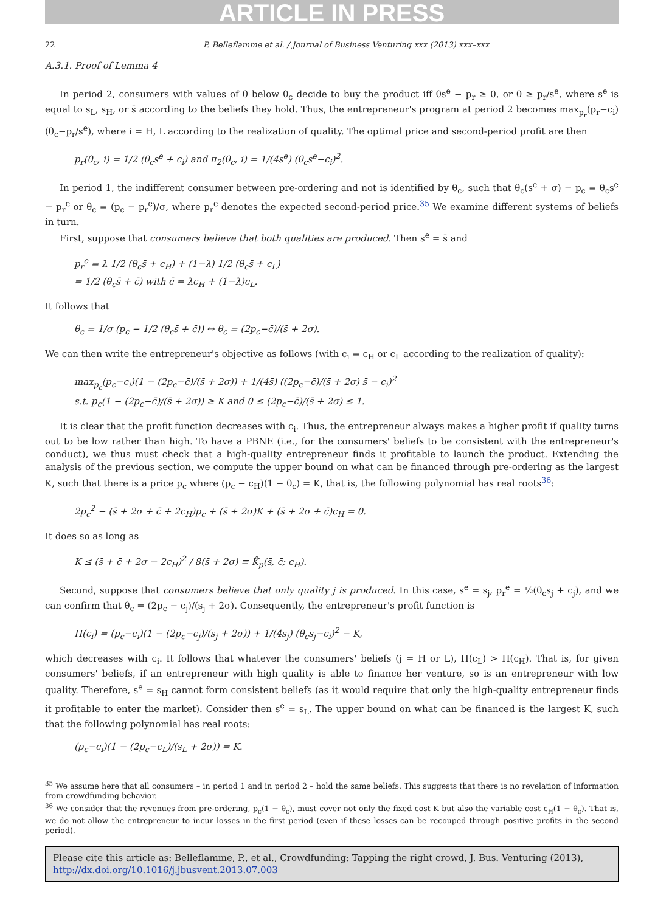ARTICLE IN PRESS
22 P. Belleflamme et al. / Journal of Business Venturing xxx (2013) xxx–xxx
A.3.1. Proof of Lemma 4
In period 2, consumers with values of θ below θ<sub>c</sub> decide to buy the product iff θs<sup>e</sup> − p<sub>r</sub> ≥ 0, or θ ≥ p<sub>r</sub>/s<sup>e</sup>, where s<sup>e</sup> is equal to s<sub>L</sub>, s<sub>H</sub>, or s̄ according to the beliefs they hold. Thus, the entrepreneur's program at period 2 becomes max<sub>p<sub>r</sub></sub>(p<sub>r</sub>−c<sub>i</sub>)(θ<sub>c</sub>−p<sub>r</sub>/s<sup>e</sup>), where i = H, L according to the realization of quality. The optimal price and second-period profit are then
p<sub>r</sub>(θ<sub>c</sub>, i) = 1/2 (θ<sub>c</sub>s<sup>e</sup> + c<sub>i</sub>) and π<sub>2</sub>(θ<sub>c</sub>, i) = 1/(4s<sup>e</sup>) (θ<sub>c</sub>s<sup>e</sup>−c<sub>i</sub>)<sup>2</sup>.
In period 1, the indifferent consumer between pre-ordering and not is identified by θ<sub>c</sub>, such that θ<sub>c</sub>(s<sup>e</sup> + σ) − p<sub>c</sub> = θ<sub>c</sub>s<sup>e</sup> − p<sub>r</sub><sup>e</sup> or θ<sub>c</sub> = (p<sub>c</sub> − p<sub>r</sub><sup>e</sup>)/σ, where p<sub>r</sub><sup>e</sup> denotes the expected second-period price.<sup>35</sup> We examine different systems of beliefs in turn.
First, suppose that consumers believe that both qualities are produced. Then s<sup>e</sup> = s̄ and
p<sub>r</sub><sup>e</sup> = λ 1/2 (θ<sub>c</sub>s̄ + c<sub>H</sub>) + (1−λ) 1/2 (θ<sub>c</sub>s̄ + c<sub>L</sub>)
= 1/2 (θ<sub>c</sub>s̄ + c̄) with c̄ = λc<sub>H</sub> + (1−λ)c<sub>L</sub>.
It follows that
θ<sub>c</sub> = 1/σ (p<sub>c</sub> − 1/2 (θ<sub>c</sub>s̄ + c̄)) ⇔ θ<sub>c</sub> = (2p<sub>c</sub>−c̄)/(s̄ + 2σ).
We can then write the entrepreneur's objective as follows (with c<sub>i</sub> = c<sub>H</sub> or c<sub>L</sub> according to the realization of quality):
max<sub>p<sub>c</sub></sub>(p<sub>c</sub>−c<sub>i</sub>)(1 − (2p<sub>c</sub>−c̄)/(s̄ + 2σ)) + 1/(4s̄) ((2p<sub>c</sub>−c̄)/(s̄ + 2σ) s̄ − c<sub>i</sub>)<sup>2</sup>
s.t. p<sub>c</sub>(1 − (2p<sub>c</sub>−c̄)/(s̄ + 2σ)) ≥ K and 0 ≤ (2p<sub>c</sub>−c̄)/(s̄ + 2σ) ≤ 1.
It is clear that the profit function decreases with c<sub>i</sub>. Thus, the entrepreneur always makes a higher profit if quality turns out to be low rather than high. To have a PBNE (i.e., for the consumers' beliefs to be consistent with the entrepreneur's conduct), we thus must check that a high-quality entrepreneur finds it profitable to launch the product. Extending the analysis of the previous section, we compute the upper bound on what can be financed through pre-ordering as the largest K, such that there is a price p<sub>c</sub> where (p<sub>c</sub> − c<sub>H</sub>)(1 − θ<sub>c</sub>) = K, that is, the following polynomial has real roots<sup>36</sup>:
2p<sub>c</sub><sup>2</sup> − (s̄ + 2σ + c̄ + 2c<sub>H</sub>)p<sub>c</sub> + (s̄ + 2σ)K + (s̄ + 2σ + c̄)c<sub>H</sub> = 0.
It does so as long as
K ≤ (s̄ + c̄ + 2σ − 2c<sub>H</sub>)<sup>2</sup> / 8(s̄ + 2σ) ≡ K̂<sub>p</sub>(s̄, c̄; c<sub>H</sub>).
Second, suppose that consumers believe that only quality j is produced. In this case, s<sup>e</sup> = s<sub>j</sub>, p<sub>r</sub><sup>e</sup> = ½(θ<sub>c</sub>s<sub>j</sub> + c<sub>j</sub>), and we can confirm that θ<sub>c</sub> = (2p<sub>c</sub> − c<sub>j</sub>)/(s<sub>j</sub> + 2σ). Consequently, the entrepreneur's profit function is
Π(c<sub>i</sub>) = (p<sub>c</sub>−c<sub>i</sub>)(1 − (2p<sub>c</sub>−c<sub>j</sub>)/(s<sub>j</sub> + 2σ)) + 1/(4s<sub>j</sub>) (θ<sub>c</sub>s<sub>j</sub>−c<sub>i</sub>)<sup>2</sup> − K,
which decreases with c<sub>i</sub>. It follows that whatever the consumers' beliefs (j = H or L), Π(c<sub>L</sub>) > Π(c<sub>H</sub>). That is, for given consumers' beliefs, if an entrepreneur with high quality is able to finance her venture, so is an entrepreneur with low quality. Therefore, s<sup>e</sup> = s<sub>H</sub> cannot form consistent beliefs (as it would require that only the high-quality entrepreneur finds it profitable to enter the market). Consider then s<sup>e</sup> = s<sub>L</sub>. The upper bound on what can be financed is the largest K, such that the following polynomial has real roots:
(p<sub>c</sub>−c<sub>i</sub>)(1 − (2p<sub>c</sub>−c<sub>L</sub>)/(s<sub>L</sub> + 2σ)) = K.
<sup>35</sup> We assume here that all consumers – in period 1 and in period 2 – hold the same beliefs. This suggests that there is no revelation of information from crowdfunding behavior.
<sup>36</sup> We consider that the revenues from pre-ordering, p<sub>c</sub>(1 − θ<sub>c</sub>), must cover not only the fixed cost K but also the variable cost c<sub>H</sub>(1 − θ<sub>c</sub>). That is, we do not allow the entrepreneur to incur losses in the first period (even if these losses can be recouped through positive profits in the second period).
Please cite this article as: Belleflamme, P., et al., Crowdfunding: Tapping the right crowd, J. Bus. Venturing (2013), http://dx.doi.org/10.1016/j.jbusvent.2013.07.003